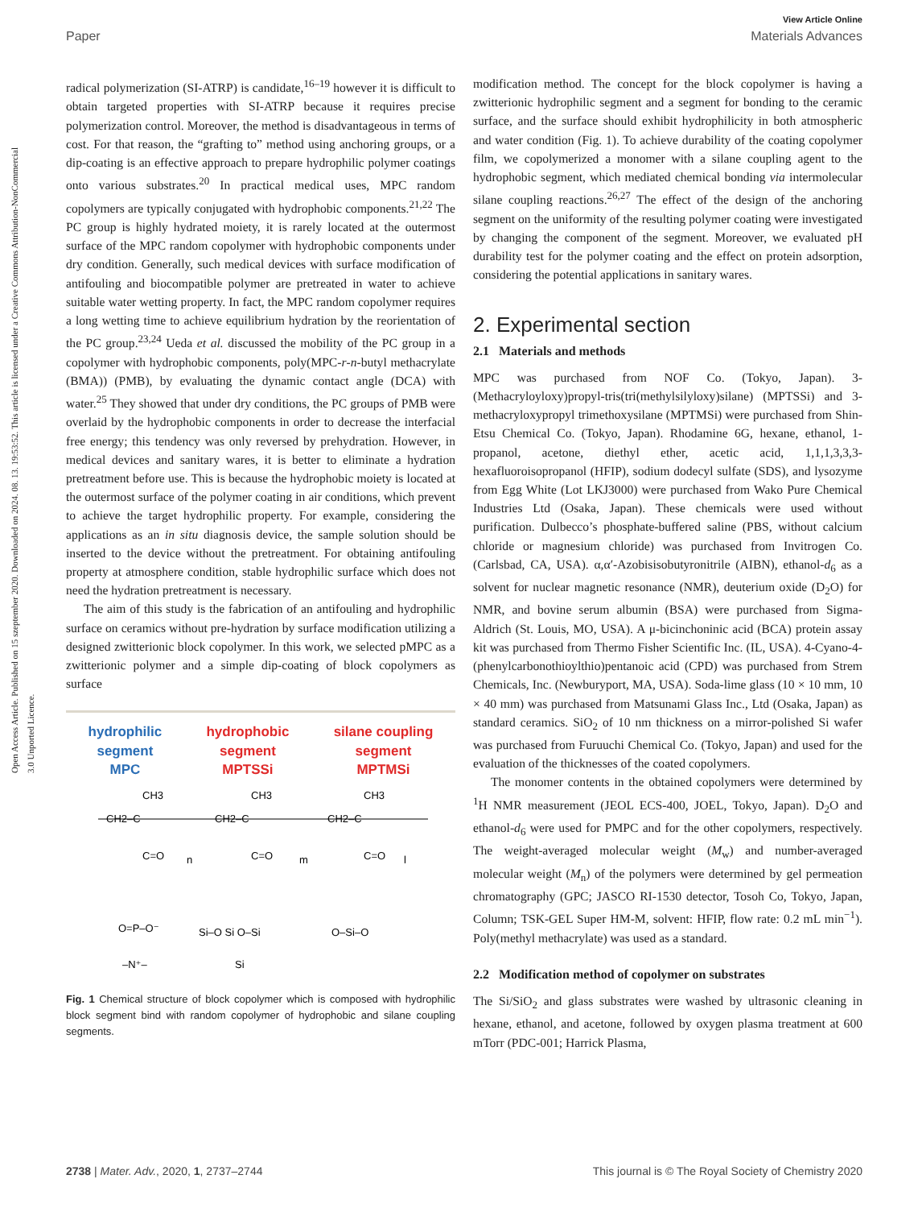Open Access Article. Published on 15 szeptember 2020. Downloaded on 2024. 08. 13. 19:53:52. This article is licensed under a Creative Commons Attribution-NonCommercial 3.0 Unported Licence.
View Article Online
Paper Materials Advances
radical polymerization (SI-ATRP) is candidate,<sup>16–19</sup> however it is difficult to obtain targeted properties with SI-ATRP because it requires precise polymerization control. Moreover, the method is disadvantageous in terms of cost. For that reason, the “grafting to” method using anchoring groups, or a dip-coating is an effective approach to prepare hydrophilic polymer coatings onto various substrates.<sup>20</sup> In practical medical uses, MPC random copolymers are typically conjugated with hydrophobic components.<sup>21,22</sup> The PC group is highly hydrated moiety, it is rarely located at the outermost surface of the MPC random copolymer with hydrophobic components under dry condition. Generally, such medical devices with surface modification of antifouling and biocompatible polymer are pretreated in water to achieve suitable water wetting property. In fact, the MPC random copolymer requires a long wetting time to achieve equilibrium hydration by the reorientation of the PC group.<sup>23,24</sup> Ueda et al. discussed the mobility of the PC group in a copolymer with hydrophobic components, poly(MPC-r-n-butyl methacrylate (BMA)) (PMB), by evaluating the dynamic contact angle (DCA) with water.<sup>25</sup> They showed that under dry conditions, the PC groups of PMB were overlaid by the hydrophobic components in order to decrease the interfacial free energy; this tendency was only reversed by prehydration. However, in medical devices and sanitary wares, it is better to eliminate a hydration pretreatment before use. This is because the hydrophobic moiety is located at the outermost surface of the polymer coating in air conditions, which prevent to achieve the target hydrophilic property. For example, considering the applications as an in situ diagnosis device, the sample solution should be inserted to the device without the pretreatment. For obtaining antifouling property at atmosphere condition, stable hydrophilic surface which does not need the hydration pretreatment is necessary.
The aim of this study is the fabrication of an antifouling and hydrophilic surface on ceramics without pre-hydration by surface modification utilizing a designed zwitterionic block copolymer. In this work, we selected pMPC as a zwitterionic polymer and a simple dip-coating of block copolymers as surface
hydrophilic
segment
MPC
hydrophobic
segment
MPTSSi
silane coupling
segment
MPTMSi
CH2–C
CH2–C
CH2–C
CH3
CH3
CH3
C=O
C=O
C=O
n
m
l
O=P–O⁻
Si–O Si O–Si
O–Si–O
–N⁺–
Si
Fig. 1 Chemical structure of block copolymer which is composed with hydrophilic block segment bind with random copolymer of hydrophobic and silane coupling segments.
modification method. The concept for the block copolymer is having a zwitterionic hydrophilic segment and a segment for bonding to the ceramic surface, and the surface should exhibit hydrophilicity in both atmospheric and water condition (Fig. 1). To achieve durability of the coating copolymer film, we copolymerized a monomer with a silane coupling agent to the hydrophobic segment, which mediated chemical bonding via intermolecular silane coupling reactions.<sup>26,27</sup> The effect of the design of the anchoring segment on the uniformity of the resulting polymer coating were investigated by changing the component of the segment. Moreover, we evaluated pH durability test for the polymer coating and the effect on protein adsorption, considering the potential applications in sanitary wares.
2. Experimental section
2.1 Materials and methods
MPC was purchased from NOF Co. (Tokyo, Japan). 3-(Methacryloyloxy)propyl-tris(tri(methylsilyloxy)silane) (MPTSSi) and 3-methacryloxypropyl trimethoxysilane (MPTMSi) were purchased from Shin-Etsu Chemical Co. (Tokyo, Japan). Rhodamine 6G, hexane, ethanol, 1-propanol, acetone, diethyl ether, acetic acid, 1,1,1,3,3,3-hexafluoroisopropanol (HFIP), sodium dodecyl sulfate (SDS), and lysozyme from Egg White (Lot LKJ3000) were purchased from Wako Pure Chemical Industries Ltd (Osaka, Japan). These chemicals were used without purification. Dulbecco’s phosphate-buffered saline (PBS, without calcium chloride or magnesium chloride) was purchased from Invitrogen Co. (Carlsbad, CA, USA). α,α′-Azobisisobutyronitrile (AIBN), ethanol-d<sub>6</sub> as a solvent for nuclear magnetic resonance (NMR), deuterium oxide (D<sub>2</sub>O) for NMR, and bovine serum albumin (BSA) were purchased from Sigma-Aldrich (St. Louis, MO, USA). A μ-bicinchoninic acid (BCA) protein assay kit was purchased from Thermo Fisher Scientific Inc. (IL, USA). 4-Cyano-4-(phenylcarbonothioylthio)pentanoic acid (CPD) was purchased from Strem Chemicals, Inc. (Newburyport, MA, USA). Soda-lime glass (10 × 10 mm, 10 × 40 mm) was purchased from Matsunami Glass Inc., Ltd (Osaka, Japan) as standard ceramics. SiO<sub>2</sub> of 10 nm thickness on a mirror-polished Si wafer was purchased from Furuuchi Chemical Co. (Tokyo, Japan) and used for the evaluation of the thicknesses of the coated copolymers.
The monomer contents in the obtained copolymers were determined by <sup>1</sup>H NMR measurement (JEOL ECS-400, JOEL, Tokyo, Japan). D<sub>2</sub>O and ethanol-d<sub>6</sub> were used for PMPC and for the other copolymers, respectively. The weight-averaged molecular weight (M<sub>w</sub>) and number-averaged molecular weight (M<sub>n</sub>) of the polymers were determined by gel permeation chromatography (GPC; JASCO RI-1530 detector, Tosoh Co, Tokyo, Japan, Column; TSK-GEL Super HM-M, solvent: HFIP, flow rate: 0.2 mL min<sup>−1</sup>). Poly(methyl methacrylate) was used as a standard.
2.2 Modification method of copolymer on substrates
The Si/SiO<sub>2</sub> and glass substrates were washed by ultrasonic cleaning in hexane, ethanol, and acetone, followed by oxygen plasma treatment at 600 mTorr (PDC-001; Harrick Plasma,
2738 | Mater. Adv., 2020, 1, 2737–2744 This journal is © The Royal Society of Chemistry 2020